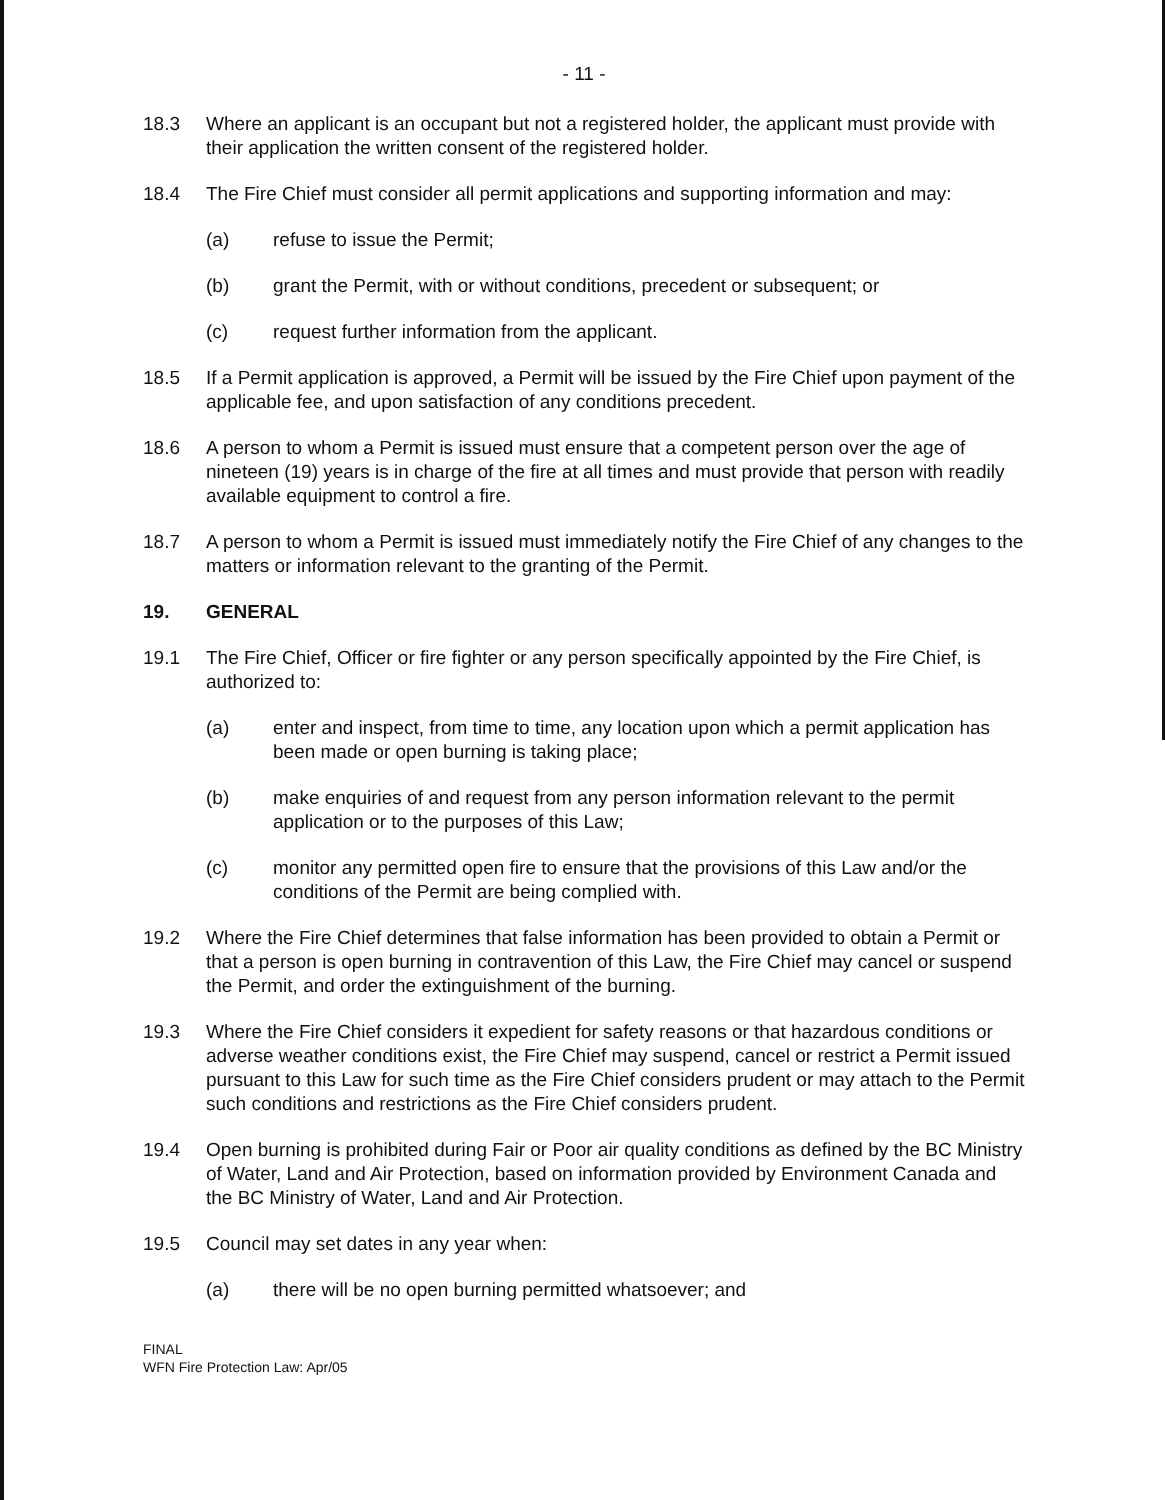- 11 -
18.3 Where an applicant is an occupant but not a registered holder, the applicant must provide with their application the written consent of the registered holder.
18.4 The Fire Chief must consider all permit applications and supporting information and may:
(a) refuse to issue the Permit;
(b) grant the Permit, with or without conditions, precedent or subsequent; or
(c) request further information from the applicant.
18.5 If a Permit application is approved, a Permit will be issued by the Fire Chief upon payment of the applicable fee, and upon satisfaction of any conditions precedent.
18.6 A person to whom a Permit is issued must ensure that a competent person over the age of nineteen (19) years is in charge of the fire at all times and must provide that person with readily available equipment to control a fire.
18.7 A person to whom a Permit is issued must immediately notify the Fire Chief of any changes to the matters or information relevant to the granting of the Permit.
19. GENERAL
19.1 The Fire Chief, Officer or fire fighter or any person specifically appointed by the Fire Chief, is authorized to:
(a) enter and inspect, from time to time, any location upon which a permit application has been made or open burning is taking place;
(b) make enquiries of and request from any person information relevant to the permit application or to the purposes of this Law;
(c) monitor any permitted open fire to ensure that the provisions of this Law and/or the conditions of the Permit are being complied with.
19.2 Where the Fire Chief determines that false information has been provided to obtain a Permit or that a person is open burning in contravention of this Law, the Fire Chief may cancel or suspend the Permit, and order the extinguishment of the burning.
19.3 Where the Fire Chief considers it expedient for safety reasons or that hazardous conditions or adverse weather conditions exist, the Fire Chief may suspend, cancel or restrict a Permit issued pursuant to this Law for such time as the Fire Chief considers prudent or may attach to the Permit such conditions and restrictions as the Fire Chief considers prudent.
19.4 Open burning is prohibited during Fair or Poor air quality conditions as defined by the BC Ministry of Water, Land and Air Protection, based on information provided by Environment Canada and the BC Ministry of Water, Land and Air Protection.
19.5 Council may set dates in any year when:
(a) there will be no open burning permitted whatsoever; and
FINAL
WFN Fire Protection Law: Apr/05